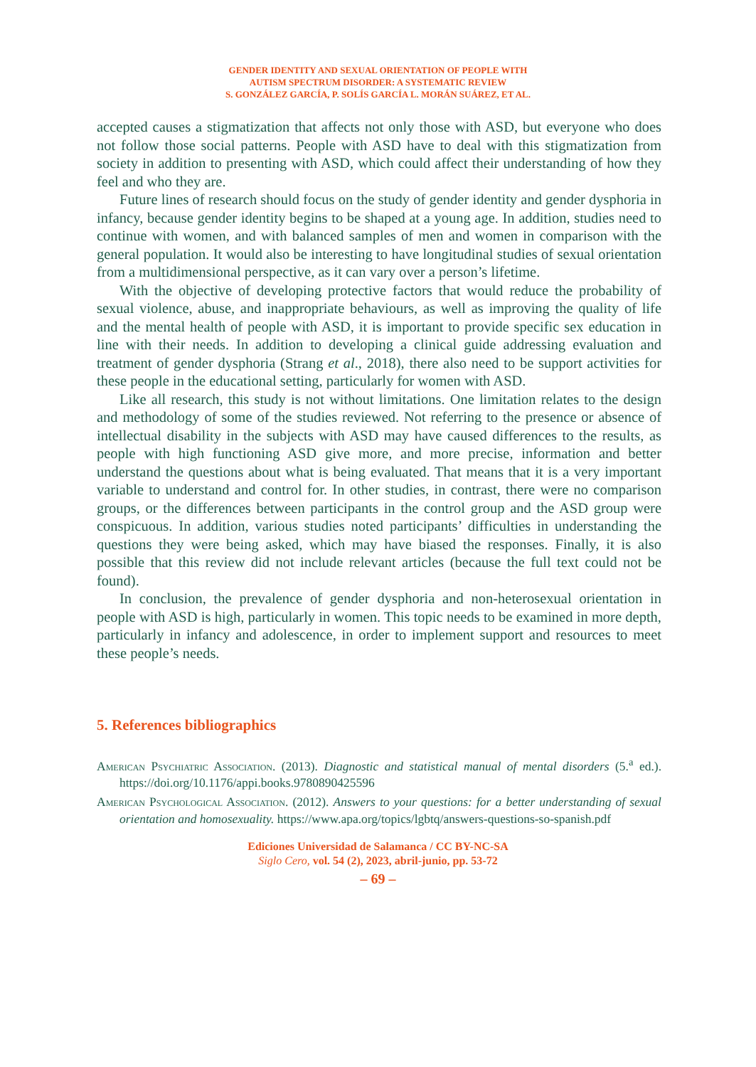GENDER IDENTITY AND SEXUAL ORIENTATION OF PEOPLE WITH
AUTISM SPECTRUM DISORDER: A SYSTEMATIC REVIEW
S. GONZÁLEZ GARCÍA, P. SOLÍS GARCÍA L. MORÁN SUÁREZ, ET AL.
accepted causes a stigmatization that affects not only those with ASD, but everyone who does not follow those social patterns. People with ASD have to deal with this stigmatization from society in addition to presenting with ASD, which could affect their understanding of how they feel and who they are.
Future lines of research should focus on the study of gender identity and gender dysphoria in infancy, because gender identity begins to be shaped at a young age. In addition, studies need to continue with women, and with balanced samples of men and women in comparison with the general population. It would also be interesting to have longitudinal studies of sexual orientation from a multidimensional perspective, as it can vary over a person’s lifetime.
With the objective of developing protective factors that would reduce the probability of sexual violence, abuse, and inappropriate behaviours, as well as improving the quality of life and the mental health of people with ASD, it is important to provide specific sex education in line with their needs. In addition to developing a clinical guide addressing evaluation and treatment of gender dysphoria (Strang et al., 2018), there also need to be support activities for these people in the educational setting, particularly for women with ASD.
Like all research, this study is not without limitations. One limitation relates to the design and methodology of some of the studies reviewed. Not referring to the presence or absence of intellectual disability in the subjects with ASD may have caused differences to the results, as people with high functioning ASD give more, and more precise, information and better understand the questions about what is being evaluated. That means that it is a very important variable to understand and control for. In other studies, in contrast, there were no comparison groups, or the differences between participants in the control group and the ASD group were conspicuous. In addition, various studies noted participants’ difficulties in understanding the questions they were being asked, which may have biased the responses. Finally, it is also possible that this review did not include relevant articles (because the full text could not be found).
In conclusion, the prevalence of gender dysphoria and non-heterosexual orientation in people with ASD is high, particularly in women. This topic needs to be examined in more depth, particularly in infancy and adolescence, in order to implement support and resources to meet these people’s needs.
5. References bibliographics
American Psychiatric Association. (2013). Diagnostic and statistical manual of mental disorders (5.<sup>a</sup> ed.). https://doi.org/10.1176/appi.books.9780890425596
American Psychological Association. (2012). Answers to your questions: for a better understanding of sexual orientation and homosexuality. https://www.apa.org/topics/lgbtq/answers-questions-so-spanish.pdf
Ediciones Universidad de Salamanca / CC BY-NC-SA
Siglo Cero, vol. 54 (2), 2023, abril-junio, pp. 53-72
– 69 –